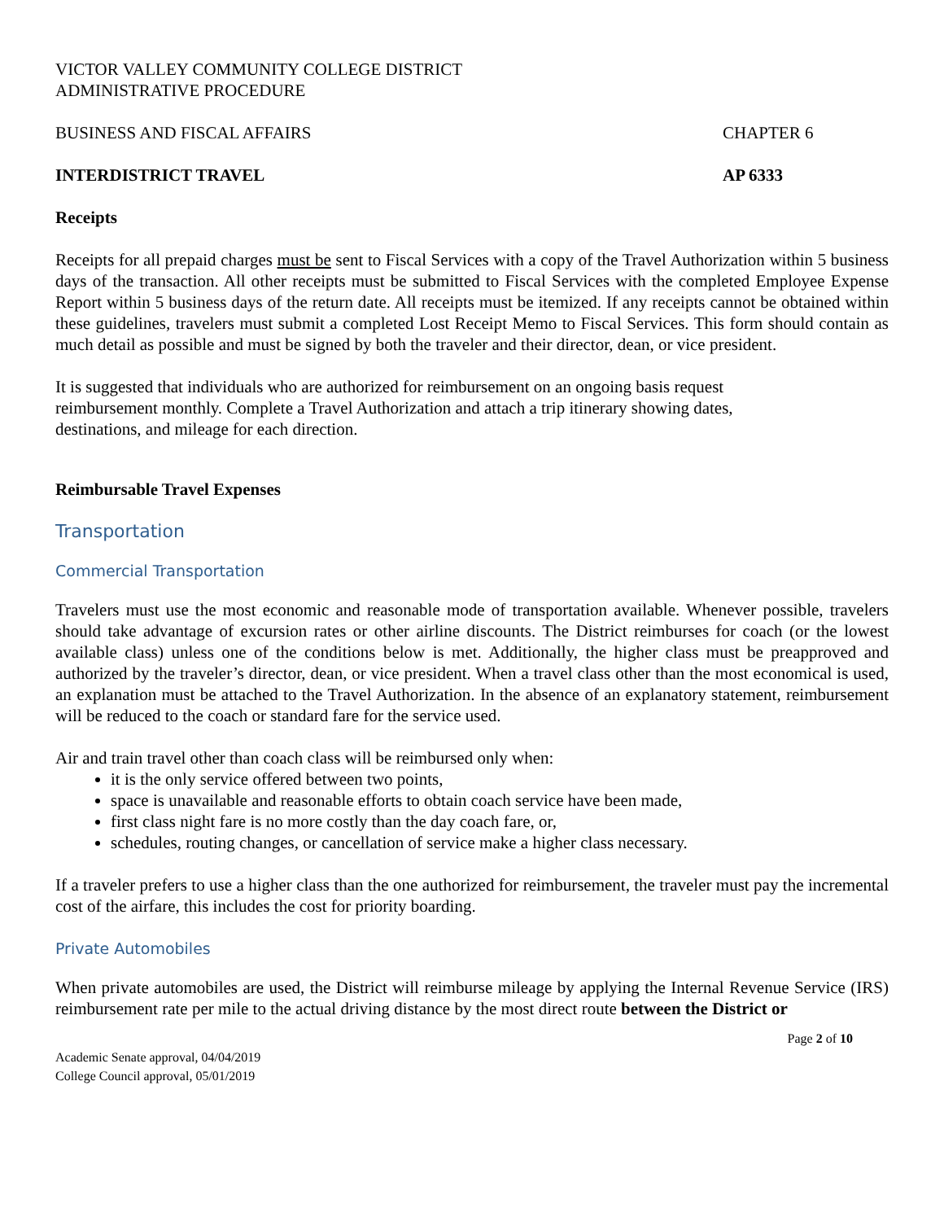VICTOR VALLEY COMMUNITY COLLEGE DISTRICT
ADMINISTRATIVE PROCEDURE
BUSINESS AND FISCAL AFFAIRS CHAPTER 6
INTERDISTRICT TRAVEL AP 6333
Receipts
Receipts for all prepaid charges must be sent to Fiscal Services with a copy of the Travel Authorization within 5 business days of the transaction. All other receipts must be submitted to Fiscal Services with the completed Employee Expense Report within 5 business days of the return date. All receipts must be itemized. If any receipts cannot be obtained within these guidelines, travelers must submit a completed Lost Receipt Memo to Fiscal Services. This form should contain as much detail as possible and must be signed by both the traveler and their director, dean, or vice president.
It is suggested that individuals who are authorized for reimbursement on an ongoing basis request
reimbursement monthly. Complete a Travel Authorization and attach a trip itinerary showing dates,
destinations, and mileage for each direction.
Reimbursable Travel Expenses
Transportation
Commercial Transportation
Travelers must use the most economic and reasonable mode of transportation available. Whenever possible, travelers should take advantage of excursion rates or other airline discounts. The District reimburses for coach (or the lowest available class) unless one of the conditions below is met. Additionally, the higher class must be preapproved and authorized by the traveler’s director, dean, or vice president. When a travel class other than the most economical is used, an explanation must be attached to the Travel Authorization. In the absence of an explanatory statement, reimbursement will be reduced to the coach or standard fare for the service used.
Air and train travel other than coach class will be reimbursed only when:
it is the only service offered between two points,
space is unavailable and reasonable efforts to obtain coach service have been made,
first class night fare is no more costly than the day coach fare, or,
schedules, routing changes, or cancellation of service make a higher class necessary.
If a traveler prefers to use a higher class than the one authorized for reimbursement, the traveler must pay the incremental cost of the airfare, this includes the cost for priority boarding.
Private Automobiles
When private automobiles are used, the District will reimburse mileage by applying the Internal Revenue Service (IRS) reimbursement rate per mile to the actual driving distance by the most direct route between the District or
Page 2 of 10
Academic Senate approval, 04/04/2019
College Council approval, 05/01/2019